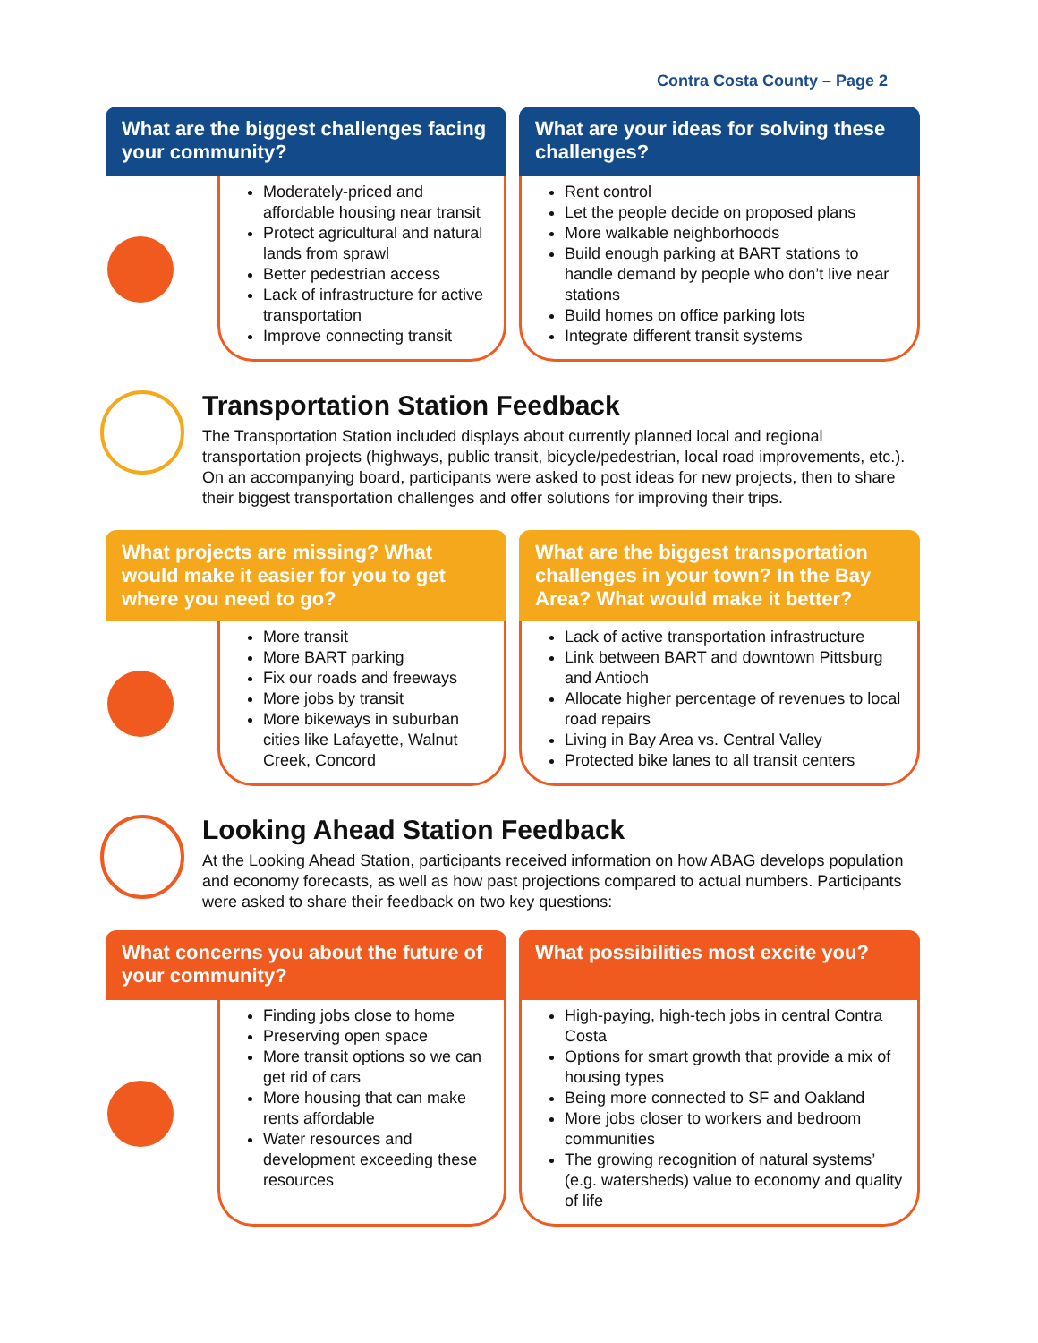Contra Costa County – Page 2
What are the biggest challenges facing your community?
Moderately-priced and affordable housing near transit
Protect agricultural and natural lands from sprawl
Better pedestrian access
Lack of infrastructure for active transportation
Improve connecting transit
What are your ideas for solving these challenges?
Rent control
Let the people decide on proposed plans
More walkable neighborhoods
Build enough parking at BART stations to handle demand by people who don’t live near stations
Build homes on office parking lots
Integrate different transit systems
Transportation Station Feedback
The Transportation Station included displays about currently planned local and regional transportation projects (highways, public transit, bicycle/pedestrian, local road improvements, etc.). On an accompanying board, participants were asked to post ideas for new projects, then to share their biggest transportation challenges and offer solutions for improving their trips.
What projects are missing? What would make it easier for you to get where you need to go?
More transit
More BART parking
Fix our roads and freeways
More jobs by transit
More bikeways in suburban cities like Lafayette, Walnut Creek, Concord
What are the biggest transportation challenges in your town? In the Bay Area? What would make it better?
Lack of active transportation infrastructure
Link between BART and downtown Pittsburg and Antioch
Allocate higher percentage of revenues to local road repairs
Living in Bay Area vs. Central Valley
Protected bike lanes to all transit centers
Looking Ahead Station Feedback
At the Looking Ahead Station, participants received information on how ABAG develops population and economy forecasts, as well as how past projections compared to actual numbers. Participants were asked to share their feedback on two key questions:
What concerns you about the future of your community?
Finding jobs close to home
Preserving open space
More transit options so we can get rid of cars
More housing that can make rents affordable
Water resources and development exceeding these resources
What possibilities most excite you?
High-paying, high-tech jobs in central Contra Costa
Options for smart growth that provide a mix of housing types
Being more connected to SF and Oakland
More jobs closer to workers and bedroom communities
The growing recognition of natural systems’ (e.g. watersheds) value to economy and quality of life